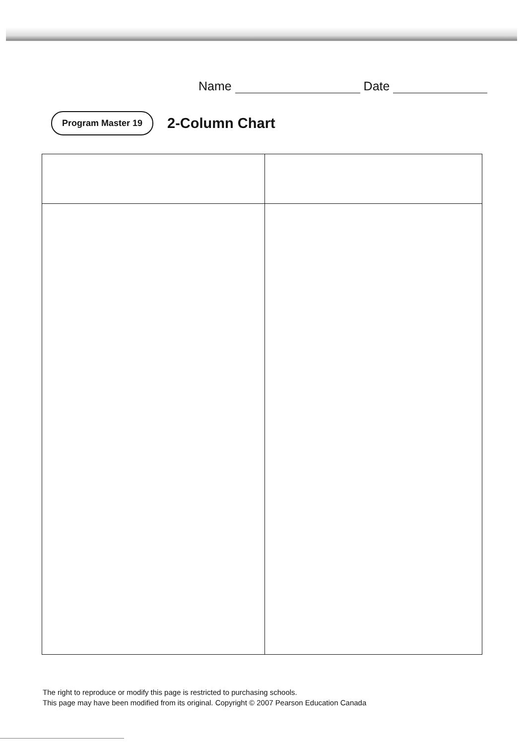Name Date
Program Master 19
2-Column Chart
The right to reproduce or modify this page is restricted to purchasing schools.
This page may have been modified from its original. Copyright © 2007 Pearson Education Canada